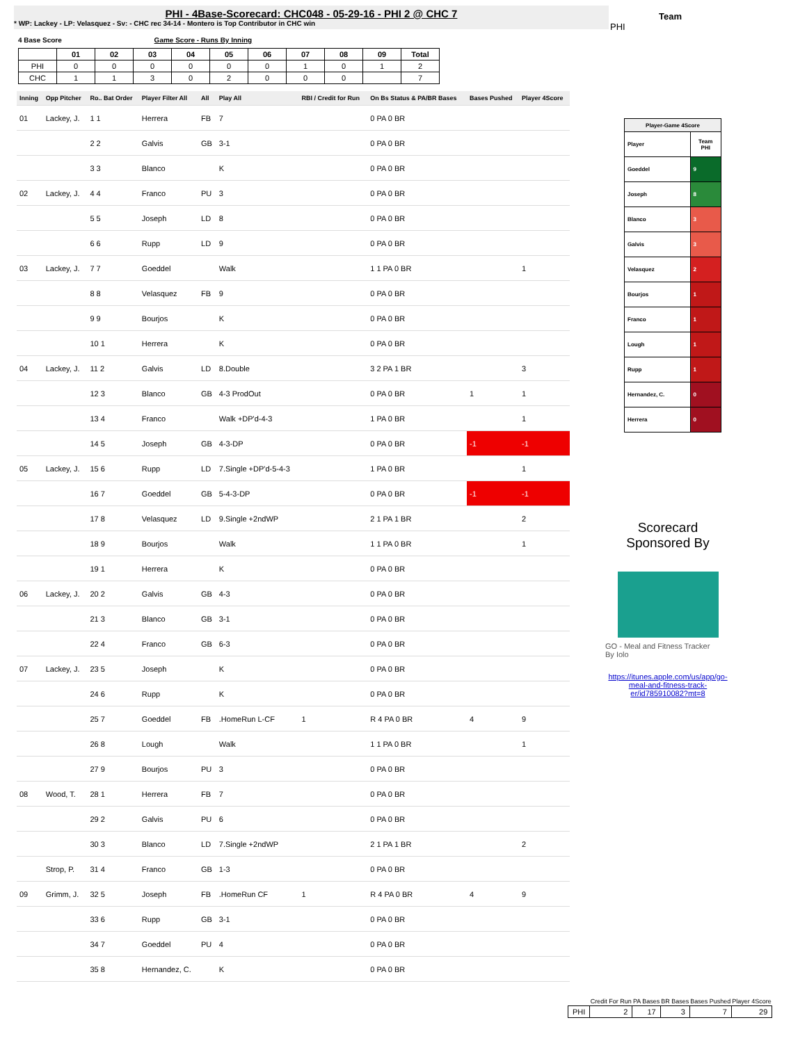PHI - 4Base-Scorecard: CHC048 - 05-29-16 - PHI 2 @ CHC 7
* WP: Lackey - LP: Velasquez - Sv: - CHC rec 34-14 - Montero is Top Contributor in CHC win
Team
PHI
4 Base Score Game Score - Runs By Inning
| | 01 | 02 | 03 | 04 | 05 | 06 | 07 | 08 | 09 | Total |
| --- | --- | --- | --- | --- | --- | --- | --- | --- | --- | --- |
| PHI | 0 | 0 | 0 | 0 | 0 | 0 | 1 | 0 | 1 | 2 |
| CHC | 1 | 1 | 3 | 0 | 2 | 0 | 0 | 0 | | 7 |
| Inning | Opp Pitcher | Ro.. Bat Order | Player Filter All | All | Play All | RBI / Credit for Run | On Bs Status & PA/BR Bases | Bases Pushed | Player 4Score |
| --- | --- | --- | --- | --- | --- | --- | --- | --- | --- |
| 01 | Lackey, J. | 1 1 | Herrera | FB | 7 | | 0 PA 0 BR | | |
| | | 2 2 | Galvis | GB | 3-1 | | 0 PA 0 BR | | |
| | | 3 3 | Blanco | | K | | 0 PA 0 BR | | |
| 02 | Lackey, J. | 4 4 | Franco | PU | 3 | | 0 PA 0 BR | | |
| | | 5 5 | Joseph | LD | 8 | | 0 PA 0 BR | | |
| | | 6 6 | Rupp | LD | 9 | | 0 PA 0 BR | | |
| 03 | Lackey, J. | 7 7 | Goeddel | | Walk | | 1 1 PA 0 BR | | 1 |
| | | 8 8 | Velasquez | FB | 9 | | 0 PA 0 BR | | |
| | | 9 9 | Bourjos | | K | | 0 PA 0 BR | | |
| | | 10 1 | Herrera | | K | | 0 PA 0 BR | | |
| 04 | Lackey, J. | 11 2 | Galvis | LD | 8.Double | | 3 2 PA 1 BR | | 3 |
| | | 12 3 | Blanco | GB | 4-3 ProdOut | | 0 PA 0 BR | 1 | 1 |
| | | 13 4 | Franco | | Walk +DP'd-4-3 | | 1 PA 0 BR | | 1 |
| | | 14 5 | Joseph | GB | 4-3-DP | | 0 PA 0 BR | -1 | -1 |
| 05 | Lackey, J. | 15 6 | Rupp | LD | 7.Single +DP'd-5-4-3 | | 1 PA 0 BR | | 1 |
| | | 16 7 | Goeddel | GB | 5-4-3-DP | | 0 PA 0 BR | -1 | -1 |
| | | 17 8 | Velasquez | LD | 9.Single +2ndWP | | 2 1 PA 1 BR | | 2 |
| | | 18 9 | Bourjos | | Walk | | 1 1 PA 0 BR | | 1 |
| | | 19 1 | Herrera | | K | | 0 PA 0 BR | | |
| 06 | Lackey, J. | 20 2 | Galvis | GB | 4-3 | | 0 PA 0 BR | | |
| | | 21 3 | Blanco | GB | 3-1 | | 0 PA 0 BR | | |
| | | 22 4 | Franco | GB | 6-3 | | 0 PA 0 BR | | |
| 07 | Lackey, J. | 23 5 | Joseph | | K | | 0 PA 0 BR | | |
| | | 24 6 | Rupp | | K | | 0 PA 0 BR | | |
| | | 25 7 | Goeddel | FB | .HomeRun L-CF | 1 | R 4 PA 0 BR | 4 | 9 |
| | | 26 8 | Lough | | Walk | | 1 1 PA 0 BR | | 1 |
| | | 27 9 | Bourjos | PU | 3 | | 0 PA 0 BR | | |
| 08 | Wood, T. | 28 1 | Herrera | FB | 7 | | 0 PA 0 BR | | |
| | | 29 2 | Galvis | PU | 6 | | 0 PA 0 BR | | |
| | | 30 3 | Blanco | LD | 7.Single +2ndWP | | 2 1 PA 1 BR | | 2 |
| | Strop, P. | 31 4 | Franco | GB | 1-3 | | 0 PA 0 BR | | |
| 09 | Grimm, J. | 32 5 | Joseph | FB | .HomeRun CF | 1 | R 4 PA 0 BR | 4 | 9 |
| | | 33 6 | Rupp | GB | 3-1 | | 0 PA 0 BR | | |
| | | 34 7 | Goeddel | PU | 4 | | 0 PA 0 BR | | |
| | | 35 8 | Hernandez, C. | | K | | 0 PA 0 BR | | |
| Player-Game 4Score | |
| Player | Team PHI |
| Goeddel | 9 |
| Joseph | 8 |
| Blanco | 3 |
| Galvis | 3 |
| Velasquez | 2 |
| Bourjos | 1 |
| Franco | 1 |
| Lough | 1 |
| Rupp | 1 |
| Hernandez, C. | 0 |
| Herrera | 0 |
Scorecard
Sponsored By
GO - Meal and Fitness Tracker
By Iolo
https://itunes.apple.com/us/app/go-meal-and-fitness-track-er/id785910082?mt=8
| | Credit For Run | PA Bases | BR Bases | Bases Pushed | Player 4Score |
| --- | --- | --- | --- | --- | --- |
| PHI | 2 | 17 | 3 | 7 | 29 |